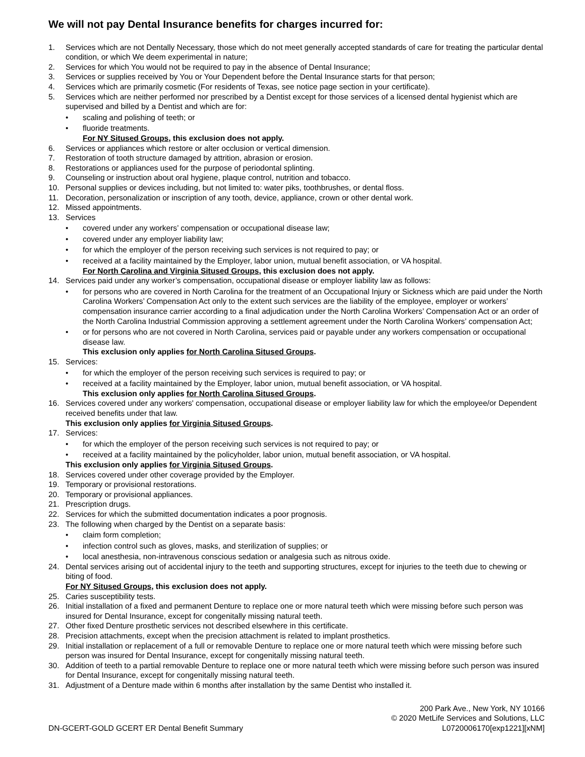We will not pay Dental Insurance benefits for charges incurred for:
1. Services which are not Dentally Necessary, those which do not meet generally accepted standards of care for treating the particular dental condition, or which We deem experimental in nature;
2. Services for which You would not be required to pay in the absence of Dental Insurance;
3. Services or supplies received by You or Your Dependent before the Dental Insurance starts for that person;
4. Services which are primarily cosmetic (For residents of Texas, see notice page section in your certificate).
5. Services which are neither performed nor prescribed by a Dentist except for those services of a licensed dental hygienist which are supervised and billed by a Dentist and which are for:
• scaling and polishing of teeth; or
• fluoride treatments.
For NY Sitused Groups, this exclusion does not apply.
6. Services or appliances which restore or alter occlusion or vertical dimension.
7. Restoration of tooth structure damaged by attrition, abrasion or erosion.
8. Restorations or appliances used for the purpose of periodontal splinting.
9. Counseling or instruction about oral hygiene, plaque control, nutrition and tobacco.
10. Personal supplies or devices including, but not limited to: water piks, toothbrushes, or dental floss.
11. Decoration, personalization or inscription of any tooth, device, appliance, crown or other dental work.
12. Missed appointments.
13. Services
• covered under any workers’ compensation or occupational disease law;
• covered under any employer liability law;
• for which the employer of the person receiving such services is not required to pay; or
• received at a facility maintained by the Employer, labor union, mutual benefit association, or VA hospital.
For North Carolina and Virginia Sitused Groups, this exclusion does not apply.
14. Services paid under any worker’s compensation, occupational disease or employer liability law as follows:
• for persons who are covered in North Carolina for the treatment of an Occupational Injury or Sickness which are paid under the North Carolina Workers’ Compensation Act only to the extent such services are the liability of the employee, employer or workers’ compensation insurance carrier according to a final adjudication under the North Carolina Workers’ Compensation Act or an order of the North Carolina Industrial Commission approving a settlement agreement under the North Carolina Workers’ compensation Act;
• or for persons who are not covered in North Carolina, services paid or payable under any workers compensation or occupational disease law.
This exclusion only applies for North Carolina Sitused Groups.
15. Services:
• for which the employer of the person receiving such services is required to pay; or
• received at a facility maintained by the Employer, labor union, mutual benefit association, or VA hospital.
This exclusion only applies for North Carolina Sitused Groups.
16. Services covered under any workers' compensation, occupational disease or employer liability law for which the employee/or Dependent received benefits under that law.
This exclusion only applies for Virginia Sitused Groups.
17. Services:
• for which the employer of the person receiving such services is not required to pay; or
• received at a facility maintained by the policyholder, labor union, mutual benefit association, or VA hospital.
This exclusion only applies for Virginia Sitused Groups.
18. Services covered under other coverage provided by the Employer.
19. Temporary or provisional restorations.
20. Temporary or provisional appliances.
21. Prescription drugs.
22. Services for which the submitted documentation indicates a poor prognosis.
23. The following when charged by the Dentist on a separate basis:
• claim form completion;
• infection control such as gloves, masks, and sterilization of supplies; or
• local anesthesia, non-intravenous conscious sedation or analgesia such as nitrous oxide.
24. Dental services arising out of accidental injury to the teeth and supporting structures, except for injuries to the teeth due to chewing or biting of food.
For NY Sitused Groups, this exclusion does not apply.
25. Caries susceptibility tests.
26. Initial installation of a fixed and permanent Denture to replace one or more natural teeth which were missing before such person was insured for Dental Insurance, except for congenitally missing natural teeth.
27. Other fixed Denture prosthetic services not described elsewhere in this certificate.
28. Precision attachments, except when the precision attachment is related to implant prosthetics.
29. Initial installation or replacement of a full or removable Denture to replace one or more natural teeth which were missing before such person was insured for Dental Insurance, except for congenitally missing natural teeth.
30. Addition of teeth to a partial removable Denture to replace one or more natural teeth which were missing before such person was insured for Dental Insurance, except for congenitally missing natural teeth.
31. Adjustment of a Denture made within 6 months after installation by the same Dentist who installed it.
DN-GCERT-GOLD GCERT ER Dental Benefit Summary
200 Park Ave., New York, NY 10166
© 2020 MetLife Services and Solutions, LLC
L0720006170[exp1221][xNM]